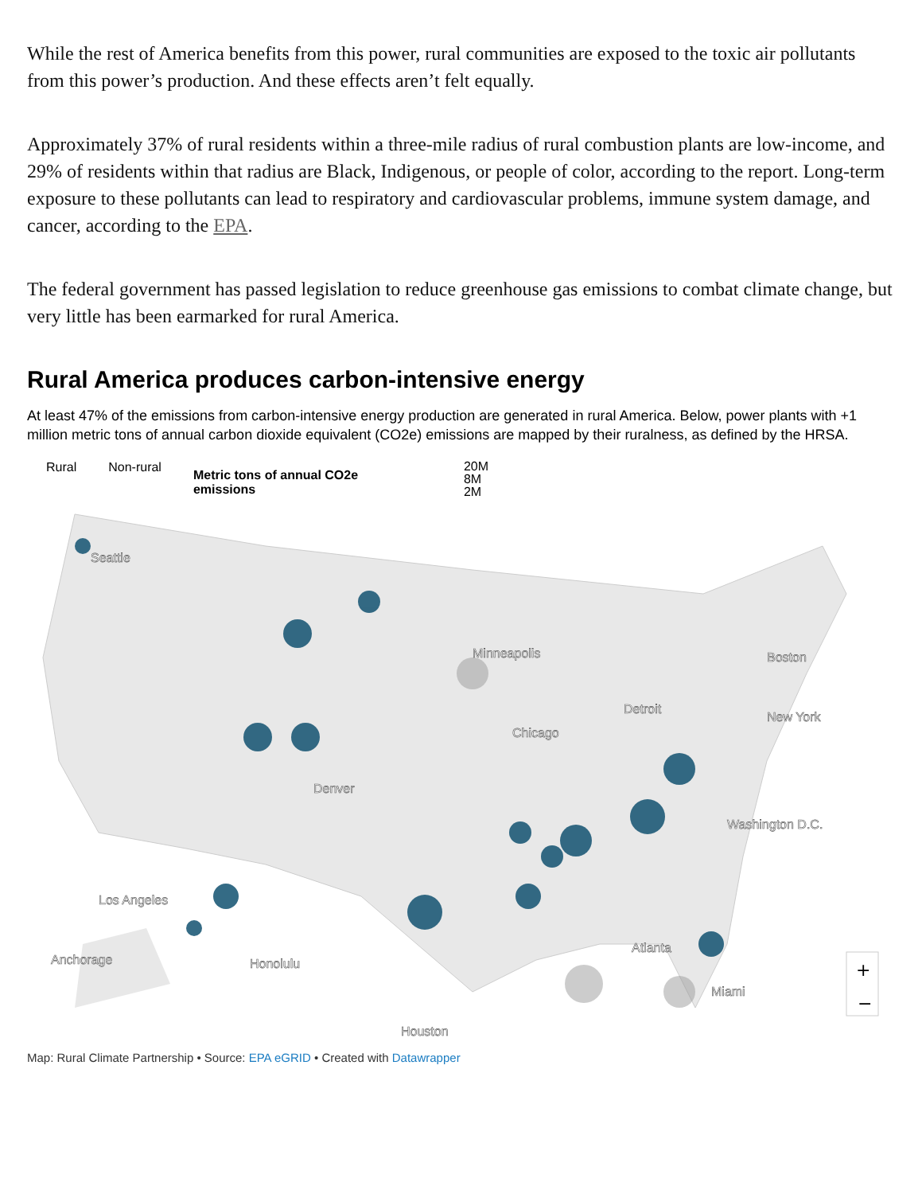While the rest of America benefits from this power, rural communities are exposed to the toxic air pollutants from this power’s production. And these effects aren’t felt equally.
Approximately 37% of rural residents within a three-mile radius of rural combustion plants are low-income, and 29% of residents within that radius are Black, Indigenous, or people of color, according to the report. Long-term exposure to these pollutants can lead to respiratory and cardiovascular problems, immune system damage, and cancer, according to the EPA.
The federal government has passed legislation to reduce greenhouse gas emissions to combat climate change, but very little has been earmarked for rural America.
Rural America produces carbon-intensive energy
At least 47% of the emissions from carbon-intensive energy production are generated in rural America. Below, power plants with +1 million metric tons of annual carbon dioxide equivalent (CO2e) emissions are mapped by their ruralness, as defined by the HRSA.
Rural Non-rural
Metric tons of annual CO2e emissions
20M
8M
2M
Seattle
Minneapolis
Chicago
Detroit
Boston
New York
Washington D.C.
Denver
Los Angeles
Atlanta
Houston
Anchorage
Honolulu
Miami
+
−
Map: Rural Climate Partnership • Source: EPA eGRID • Created with Datawrapper